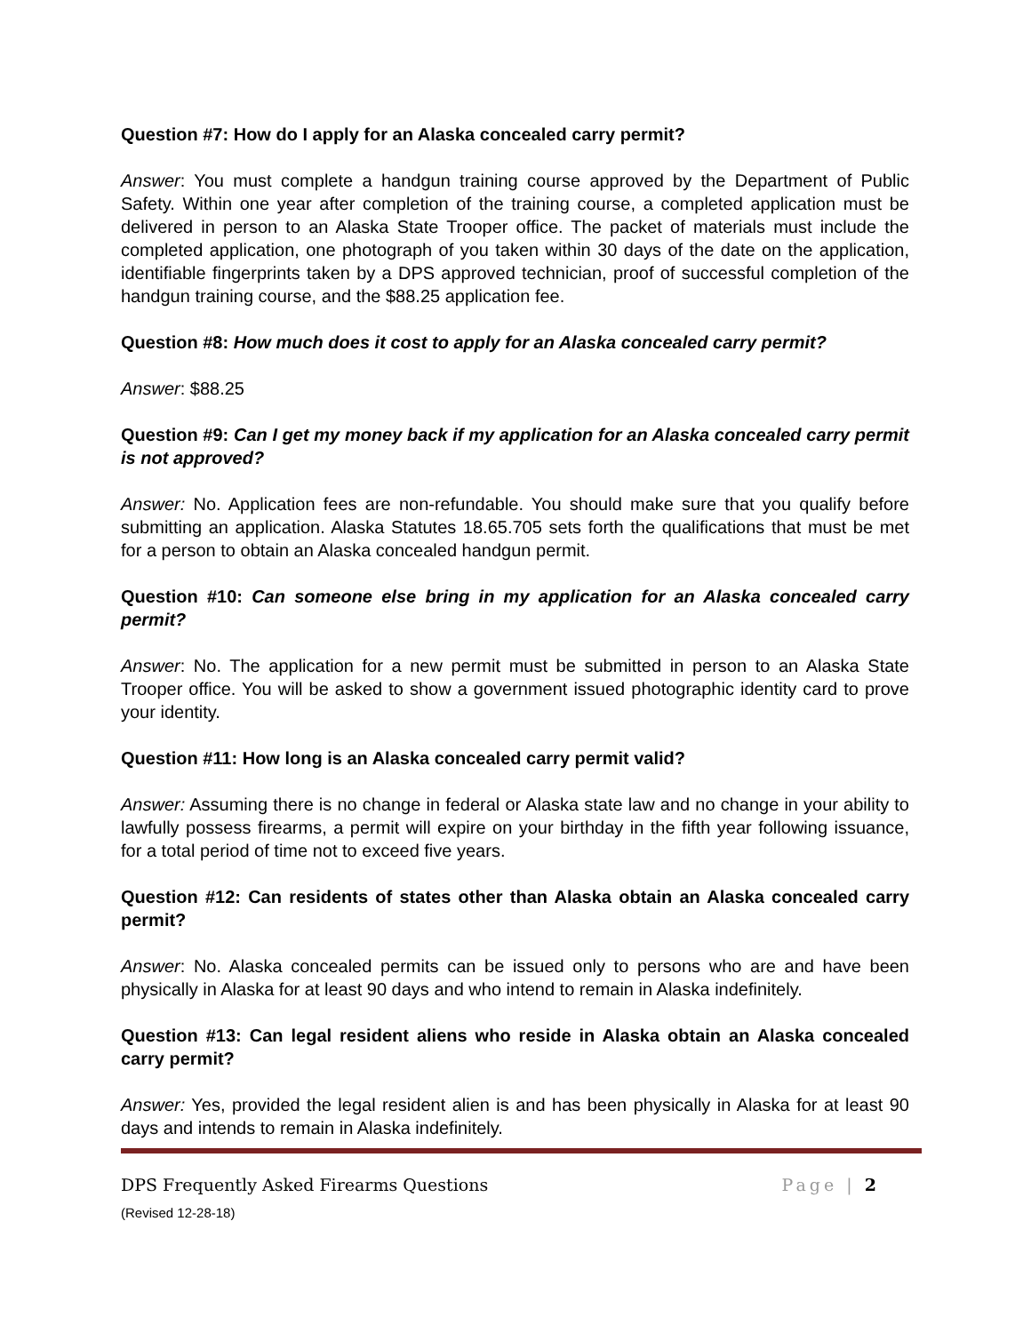Question #7: How do I apply for an Alaska concealed carry permit?
Answer: You must complete a handgun training course approved by the Department of Public Safety. Within one year after completion of the training course, a completed application must be delivered in person to an Alaska State Trooper office. The packet of materials must include the completed application, one photograph of you taken within 30 days of the date on the application, identifiable fingerprints taken by a DPS approved technician, proof of successful completion of the handgun training course, and the $88.25 application fee.
Question #8: How much does it cost to apply for an Alaska concealed carry permit?
Answer: $88.25
Question #9: Can I get my money back if my application for an Alaska concealed carry permit is not approved?
Answer: No. Application fees are non-refundable. You should make sure that you qualify before submitting an application. Alaska Statutes 18.65.705 sets forth the qualifications that must be met for a person to obtain an Alaska concealed handgun permit.
Question #10: Can someone else bring in my application for an Alaska concealed carry permit?
Answer: No. The application for a new permit must be submitted in person to an Alaska State Trooper office. You will be asked to show a government issued photographic identity card to prove your identity.
Question #11: How long is an Alaska concealed carry permit valid?
Answer: Assuming there is no change in federal or Alaska state law and no change in your ability to lawfully possess firearms, a permit will expire on your birthday in the fifth year following issuance, for a total period of time not to exceed five years.
Question #12: Can residents of states other than Alaska obtain an Alaska concealed carry permit?
Answer: No. Alaska concealed permits can be issued only to persons who are and have been physically in Alaska for at least 90 days and who intend to remain in Alaska indefinitely.
Question #13: Can legal resident aliens who reside in Alaska obtain an Alaska concealed carry permit?
Answer: Yes, provided the legal resident alien is and has been physically in Alaska for at least 90 days and intends to remain in Alaska indefinitely.
DPS Frequently Asked Firearms Questions Page | 2
(Revised 12-28-18)